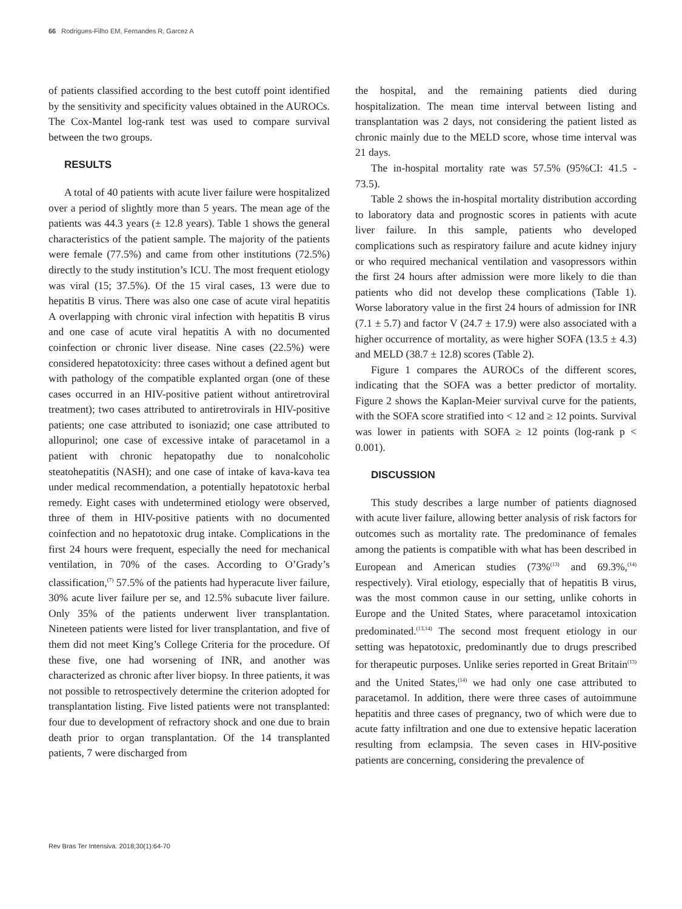66 Rodrigues-Filho EM, Fernandes R, Garcez A
of patients classified according to the best cutoff point identified by the sensitivity and specificity values obtained in the AUROCs. The Cox-Mantel log-rank test was used to compare survival between the two groups.
RESULTS
A total of 40 patients with acute liver failure were hospitalized over a period of slightly more than 5 years. The mean age of the patients was 44.3 years (± 12.8 years). Table 1 shows the general characteristics of the patient sample. The majority of the patients were female (77.5%) and came from other institutions (72.5%) directly to the study institution’s ICU. The most frequent etiology was viral (15; 37.5%). Of the 15 viral cases, 13 were due to hepatitis B virus. There was also one case of acute viral hepatitis A overlapping with chronic viral infection with hepatitis B virus and one case of acute viral hepatitis A with no documented coinfection or chronic liver disease. Nine cases (22.5%) were considered hepatotoxicity: three cases without a defined agent but with pathology of the compatible explanted organ (one of these cases occurred in an HIV-positive patient without antiretroviral treatment); two cases attributed to antiretrovirals in HIV-positive patients; one case attributed to isoniazid; one case attributed to allopurinol; one case of excessive intake of paracetamol in a patient with chronic hepatopathy due to nonalcoholic steatohepatitis (NASH); and one case of intake of kava-kava tea under medical recommendation, a potentially hepatotoxic herbal remedy. Eight cases with undetermined etiology were observed, three of them in HIV-positive patients with no documented coinfection and no hepatotoxic drug intake. Complications in the first 24 hours were frequent, especially the need for mechanical ventilation, in 70% of the cases. According to O’Grady’s classification,<sup>(7)</sup> 57.5% of the patients had hyperacute liver failure, 30% acute liver failure per se, and 12.5% subacute liver failure. Only 35% of the patients underwent liver transplantation. Nineteen patients were listed for liver transplantation, and five of them did not meet King’s College Criteria for the procedure. Of these five, one had worsening of INR, and another was characterized as chronic after liver biopsy. In three patients, it was not possible to retrospectively determine the criterion adopted for transplantation listing. Five listed patients were not transplanted: four due to development of refractory shock and one due to brain death prior to organ transplantation. Of the 14 transplanted patients, 7 were discharged from
the hospital, and the remaining patients died during hospitalization. The mean time interval between listing and transplantation was 2 days, not considering the patient listed as chronic mainly due to the MELD score, whose time interval was 21 days.
The in-hospital mortality rate was 57.5% (95%CI: 41.5 - 73.5).
Table 2 shows the in-hospital mortality distribution according to laboratory data and prognostic scores in patients with acute liver failure. In this sample, patients who developed complications such as respiratory failure and acute kidney injury or who required mechanical ventilation and vasopressors within the first 24 hours after admission were more likely to die than patients who did not develop these complications (Table 1). Worse laboratory value in the first 24 hours of admission for INR (7.1 ± 5.7) and factor V (24.7 ± 17.9) were also associated with a higher occurrence of mortality, as were higher SOFA (13.5 ± 4.3) and MELD (38.7 ± 12.8) scores (Table 2).
Figure 1 compares the AUROCs of the different scores, indicating that the SOFA was a better predictor of mortality. Figure 2 shows the Kaplan-Meier survival curve for the patients, with the SOFA score stratified into < 12 and ≥ 12 points. Survival was lower in patients with SOFA ≥ 12 points (log-rank p < 0.001).
DISCUSSION
This study describes a large number of patients diagnosed with acute liver failure, allowing better analysis of risk factors for outcomes such as mortality rate. The predominance of females among the patients is compatible with what has been described in European and American studies (73%<sup>(13)</sup> and 69.3%,<sup>(14)</sup> respectively). Viral etiology, especially that of hepatitis B virus, was the most common cause in our setting, unlike cohorts in Europe and the United States, where paracetamol intoxication predominated.<sup>(13,14)</sup> The second most frequent etiology in our setting was hepatotoxic, predominantly due to drugs prescribed for therapeutic purposes. Unlike series reported in Great Britain<sup>(13)</sup> and the United States,<sup>(14)</sup> we had only one case attributed to paracetamol. In addition, there were three cases of autoimmune hepatitis and three cases of pregnancy, two of which were due to acute fatty infiltration and one due to extensive hepatic laceration resulting from eclampsia. The seven cases in HIV-positive patients are concerning, considering the prevalence of
Rev Bras Ter Intensiva. 2018;30(1):64-70